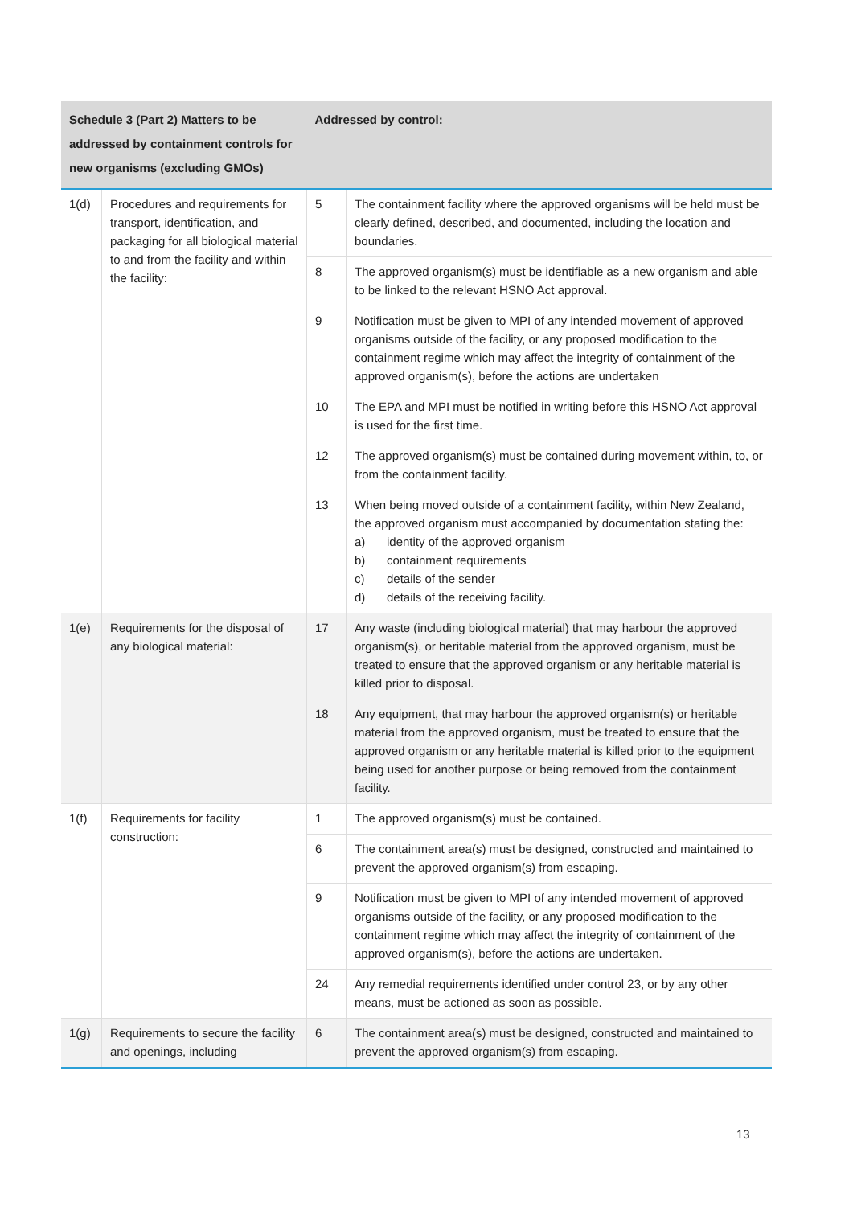| Schedule 3 (Part 2) Matters to be addressed by containment controls for new organisms (excluding GMOs) | | Addressed by control: | |
| --- | --- | --- | --- |
| 1(d) | Procedures and requirements for transport, identification, and packaging for all biological material to and from the facility and within the facility: | 5 | The containment facility where the approved organisms will be held must be clearly defined, described, and documented, including the location and boundaries. |
| | | 8 | The approved organism(s) must be identifiable as a new organism and able to be linked to the relevant HSNO Act approval. |
| | | 9 | Notification must be given to MPI of any intended movement of approved organisms outside of the facility, or any proposed modification to the containment regime which may affect the integrity of containment of the approved organism(s), before the actions are undertaken |
| | | 10 | The EPA and MPI must be notified in writing before this HSNO Act approval is used for the first time. |
| | | 12 | The approved organism(s) must be contained during movement within, to, or from the containment facility. |
| | | 13 | When being moved outside of a containment facility, within New Zealand, the approved organism must accompanied by documentation stating the: a) identity of the approved organism b) containment requirements c) details of the sender d) details of the receiving facility. |
| 1(e) | Requirements for the disposal of any biological material: | 17 | Any waste (including biological material) that may harbour the approved organism(s), or heritable material from the approved organism, must be treated to ensure that the approved organism or any heritable material is killed prior to disposal. |
| | | 18 | Any equipment, that may harbour the approved organism(s) or heritable material from the approved organism, must be treated to ensure that the approved organism or any heritable material is killed prior to the equipment being used for another purpose or being removed from the containment facility. |
| 1(f) | Requirements for facility construction: | 1 | The approved organism(s) must be contained. |
| | | 6 | The containment area(s) must be designed, constructed and maintained to prevent the approved organism(s) from escaping. |
| | | 9 | Notification must be given to MPI of any intended movement of approved organisms outside of the facility, or any proposed modification to the containment regime which may affect the integrity of containment of the approved organism(s), before the actions are undertaken. |
| | | 24 | Any remedial requirements identified under control 23, or by any other means, must be actioned as soon as possible. |
| 1(g) | Requirements to secure the facility and openings, including | 6 | The containment area(s) must be designed, constructed and maintained to prevent the approved organism(s) from escaping. |
13